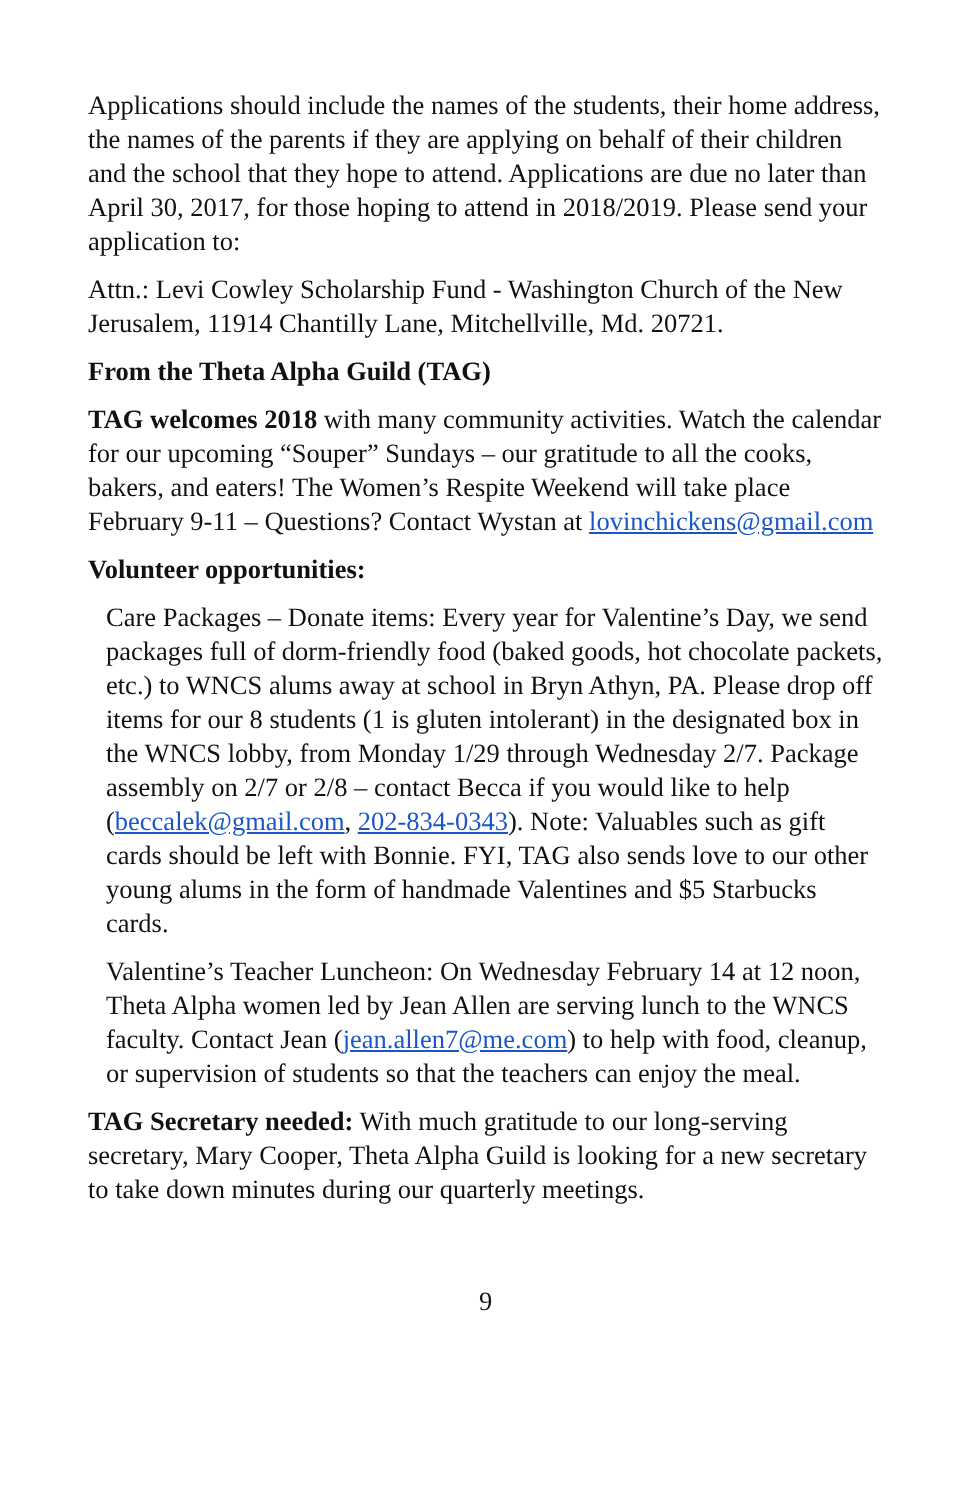Applications should include the names of the students, their home address, the names of the parents if they are applying on behalf of their children and the school that they hope to attend. Applications are due no later than April 30, 2017, for those hoping to attend in 2018/2019. Please send your application to:
Attn.: Levi Cowley Scholarship Fund - Washington Church of the New Jerusalem, 11914 Chantilly Lane, Mitchellville, Md. 20721.
From the Theta Alpha Guild (TAG)
TAG welcomes 2018 with many community activities. Watch the calendar for our upcoming “Souper” Sundays – our gratitude to all the cooks, bakers, and eaters! The Women’s Respite Weekend will take place February 9-11 – Questions? Contact Wystan at lovinchickens@gmail.com
Volunteer opportunities:
Care Packages – Donate items: Every year for Valentine’s Day, we send packages full of dorm-friendly food (baked goods, hot chocolate packets, etc.) to WNCS alums away at school in Bryn Athyn, PA. Please drop off items for our 8 students (1 is gluten intolerant) in the designated box in the WNCS lobby, from Monday 1/29 through Wednesday 2/7. Package assembly on 2/7 or 2/8 – contact Becca if you would like to help (beccalek@gmail.com, 202-834-0343). Note: Valuables such as gift cards should be left with Bonnie. FYI, TAG also sends love to our other young alums in the form of handmade Valentines and $5 Starbucks cards.
Valentine’s Teacher Luncheon: On Wednesday February 14 at 12 noon, Theta Alpha women led by Jean Allen are serving lunch to the WNCS faculty. Contact Jean (jean.allen7@me.com) to help with food, cleanup, or supervision of students so that the teachers can enjoy the meal.
TAG Secretary needed: With much gratitude to our long-serving secretary, Mary Cooper, Theta Alpha Guild is looking for a new secretary to take down minutes during our quarterly meetings.
9